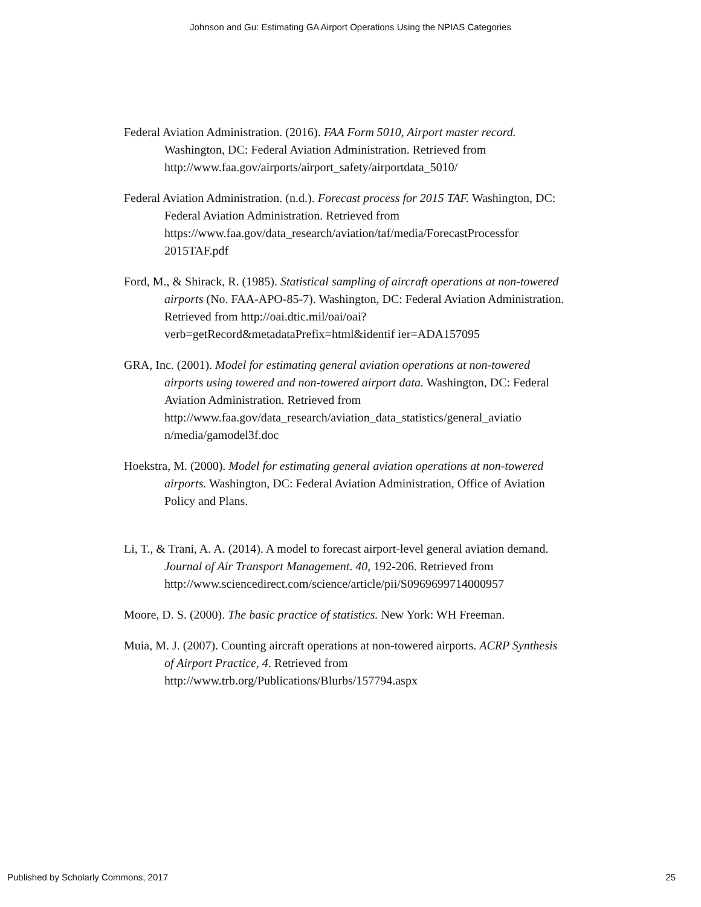Johnson and Gu: Estimating GA Airport Operations Using the NPIAS Categories
Federal Aviation Administration. (2016). FAA Form 5010, Airport master record. Washington, DC: Federal Aviation Administration. Retrieved from http://www.faa.gov/airports/airport_safety/airportdata_5010/
Federal Aviation Administration. (n.d.). Forecast process for 2015 TAF. Washington, DC: Federal Aviation Administration. Retrieved from https://www.faa.gov/data_research/aviation/taf/media/ForecastProcessfor 2015TAF.pdf
Ford, M., & Shirack, R. (1985). Statistical sampling of aircraft operations at non-towered airports (No. FAA-APO-85-7). Washington, DC: Federal Aviation Administration. Retrieved from http://oai.dtic.mil/oai/oai?verb=getRecord&metadataPrefix=html&identif ier=ADA157095
GRA, Inc. (2001). Model for estimating general aviation operations at non-towered airports using towered and non-towered airport data. Washington, DC: Federal Aviation Administration. Retrieved from http://www.faa.gov/data_research/aviation_data_statistics/general_aviatio n/media/gamodel3f.doc
Hoekstra, M. (2000). Model for estimating general aviation operations at non-towered airports. Washington, DC: Federal Aviation Administration, Office of Aviation Policy and Plans.
Li, T., & Trani, A. A. (2014). A model to forecast airport-level general aviation demand. Journal of Air Transport Management. 40, 192-206. Retrieved from
http://www.sciencedirect.com/science/article/pii/S0969699714000957
Moore, D. S. (2000). The basic practice of statistics. New York: WH Freeman.
Muia, M. J. (2007). Counting aircraft operations at non-towered airports. ACRP Synthesis of Airport Practice, 4. Retrieved from http://www.trb.org/Publications/Blurbs/157794.aspx
Published by Scholarly Commons, 2017 25